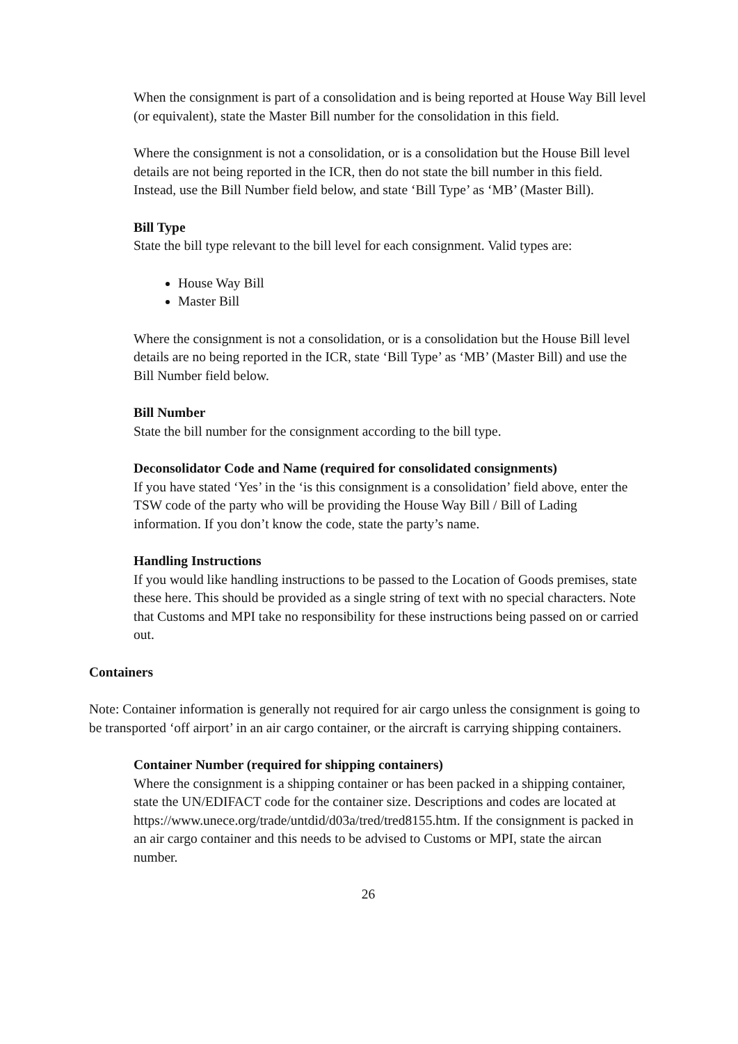When the consignment is part of a consolidation and is being reported at House Way Bill level (or equivalent), state the Master Bill number for the consolidation in this field.
Where the consignment is not a consolidation, or is a consolidation but the House Bill level details are not being reported in the ICR, then do not state the bill number in this field. Instead, use the Bill Number field below, and state ‘Bill Type’ as ‘MB’ (Master Bill).
Bill Type
State the bill type relevant to the bill level for each consignment. Valid types are:
House Way Bill
Master Bill
Where the consignment is not a consolidation, or is a consolidation but the House Bill level details are no being reported in the ICR, state ‘Bill Type’ as ‘MB’ (Master Bill) and use the Bill Number field below.
Bill Number
State the bill number for the consignment according to the bill type.
Deconsolidator Code and Name (required for consolidated consignments)
If you have stated ‘Yes’ in the ‘is this consignment is a consolidation’ field above, enter the TSW code of the party who will be providing the House Way Bill / Bill of Lading information. If you don’t know the code, state the party’s name.
Handling Instructions
If you would like handling instructions to be passed to the Location of Goods premises, state these here. This should be provided as a single string of text with no special characters. Note that Customs and MPI take no responsibility for these instructions being passed on or carried out.
Containers
Note: Container information is generally not required for air cargo unless the consignment is going to be transported ‘off airport’ in an air cargo container, or the aircraft is carrying shipping containers.
Container Number (required for shipping containers)
Where the consignment is a shipping container or has been packed in a shipping container, state the UN/EDIFACT code for the container size. Descriptions and codes are located at https://www.unece.org/trade/untdid/d03a/tred/tred8155.htm. If the consignment is packed in an air cargo container and this needs to be advised to Customs or MPI, state the aircan number.
26